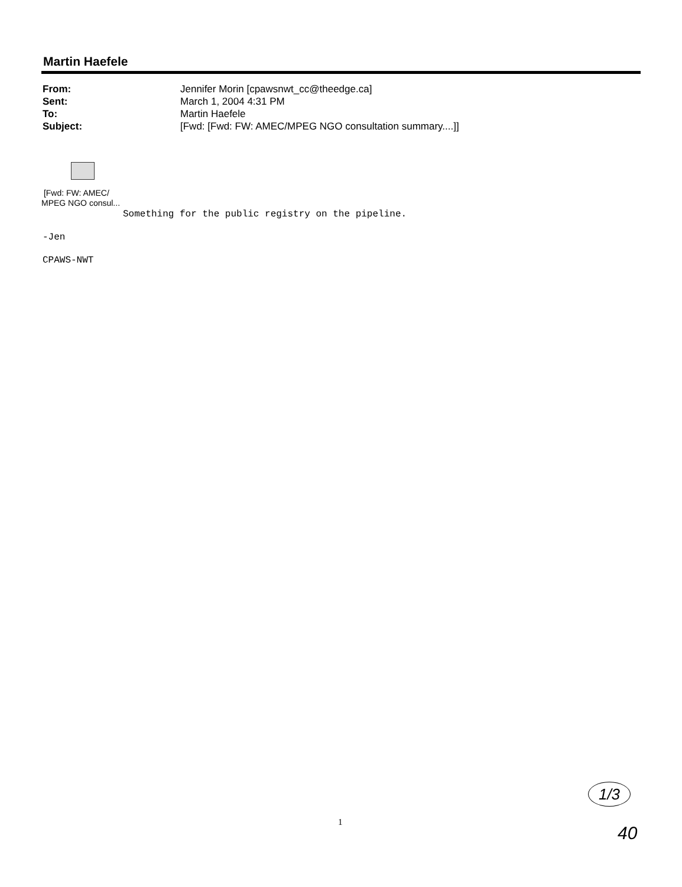Martin Haefele
| From: | Jennifer Morin [cpawsnwt_cc@theedge.ca] |
| Sent: | March 1, 2004 4:31 PM |
| To: | Martin Haefele |
| Subject: | [Fwd: [Fwd: FW: AMEC/MPEG NGO consultation summary....]] |
[Fwd: FW: AMEC/
MPEG NGO consul...
Something for the public registry on the pipeline.
-Jen
CPAWS-NWT
1
1/3
40